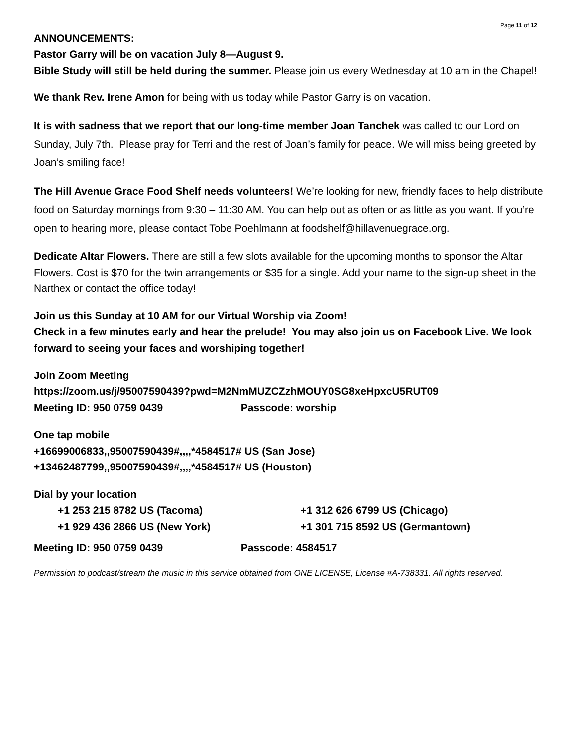Page 11 of 12
ANNOUNCEMENTS:
Pastor Garry will be on vacation July 8—August 9.
Bible Study will still be held during the summer. Please join us every Wednesday at 10 am in the Chapel!
We thank Rev. Irene Amon for being with us today while Pastor Garry is on vacation.
It is with sadness that we report that our long-time member Joan Tanchek was called to our Lord on Sunday, July 7th. Please pray for Terri and the rest of Joan’s family for peace. We will miss being greeted by Joan’s smiling face!
The Hill Avenue Grace Food Shelf needs volunteers! We’re looking for new, friendly faces to help distribute food on Saturday mornings from 9:30 – 11:30 AM. You can help out as often or as little as you want. If you’re open to hearing more, please contact Tobe Poehlmann at foodshelf@hillavenuegrace.org.
Dedicate Altar Flowers. There are still a few slots available for the upcoming months to sponsor the Altar Flowers. Cost is $70 for the twin arrangements or $35 for a single. Add your name to the sign-up sheet in the Narthex or contact the office today!
Join us this Sunday at 10 AM for our Virtual Worship via Zoom!
Check in a few minutes early and hear the prelude! You may also join us on Facebook Live. We look forward to seeing your faces and worshiping together!
Join Zoom Meeting
https://zoom.us/j/95007590439?pwd=M2NmMUZCZzhMOUY0SG8xeHpxcU5RUT09
Meeting ID: 950 0759 0439 Passcode: worship
One tap mobile
+16699006833,,95007590439#,,,,*4584517# US (San Jose)
+13462487799,,95007590439#,,,,*4584517# US (Houston)
Dial by your location
+1 253 215 8782 US (Tacoma) +1 312 626 6799 US (Chicago)
+1 929 436 2866 US (New York) +1 301 715 8592 US (Germantown)
Meeting ID: 950 0759 0439 Passcode: 4584517
Permission to podcast/stream the music in this service obtained from ONE LICENSE, License #A-738331. All rights reserved.